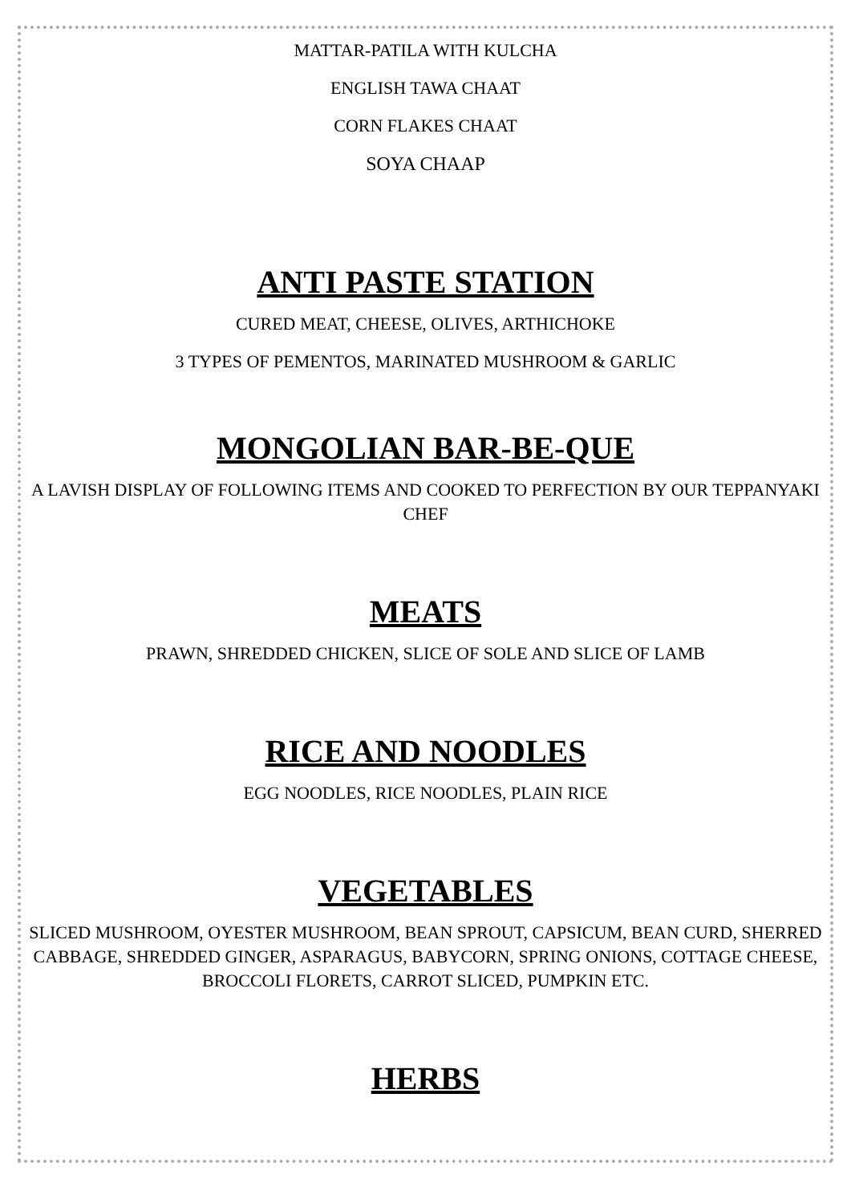MATTAR-PATILA WITH KULCHA
ENGLISH TAWA CHAAT
CORN FLAKES CHAAT
SOYA CHAAP
ANTI PASTE STATION
CURED MEAT, CHEESE, OLIVES, ARTHICHOKE
3 TYPES OF PEMENTOS, MARINATED MUSHROOM & GARLIC
MONGOLIAN BAR-BE-QUE
A LAVISH DISPLAY OF FOLLOWING ITEMS AND COOKED TO PERFECTION BY OUR TEPPANYAKI CHEF
MEATS
PRAWN, SHREDDED CHICKEN, SLICE OF SOLE AND SLICE OF LAMB
RICE AND NOODLES
EGG NOODLES, RICE NOODLES, PLAIN RICE
VEGETABLES
SLICED MUSHROOM, OYESTER MUSHROOM, BEAN SPROUT, CAPSICUM, BEAN CURD, SHERRED CABBAGE, SHREDDED GINGER, ASPARAGUS, BABYCORN, SPRING ONIONS, COTTAGE CHEESE, BROCCOLI FLORETS, CARROT SLICED, PUMPKIN ETC.
HERBS